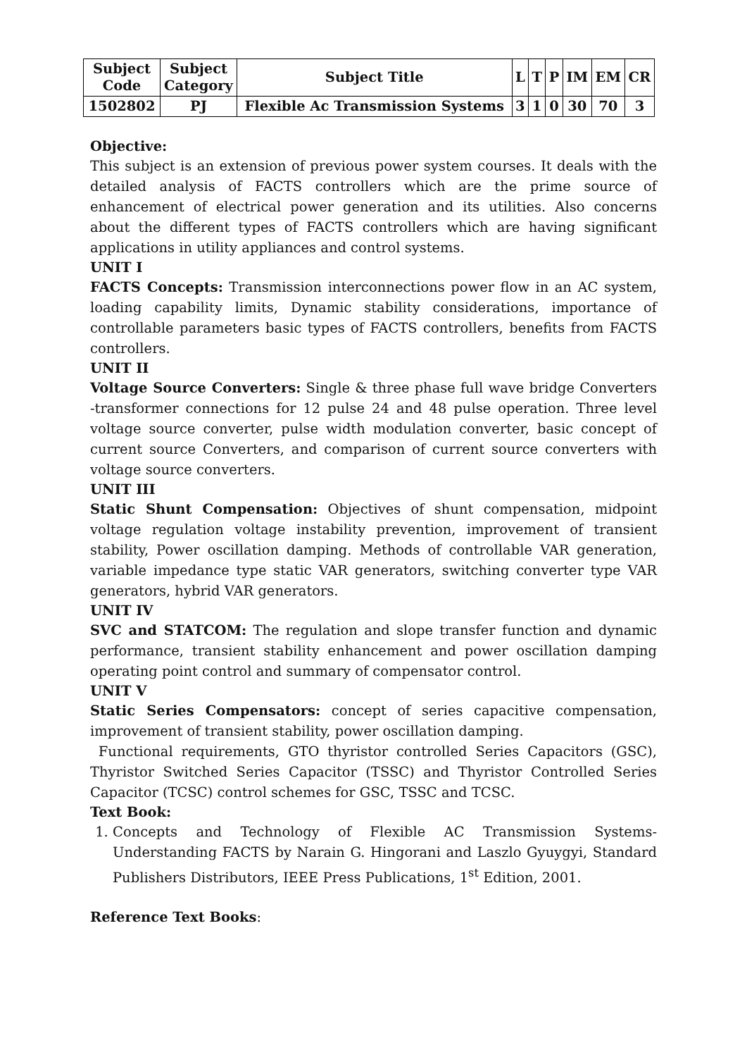| Subject Code | Subject Category | Subject Title | L | T | P | IM | EM | CR |
| --- | --- | --- | --- | --- | --- | --- | --- | --- |
| 1502802 | PJ | Flexible Ac Transmission Systems | 3 | 1 | 0 | 30 | 70 | 3 |
Objective:
This subject is an extension of previous power system courses. It deals with the detailed analysis of FACTS controllers which are the prime source of enhancement of electrical power generation and its utilities. Also concerns about the different types of FACTS controllers which are having significant applications in utility appliances and control systems.
UNIT I
FACTS Concepts: Transmission interconnections power flow in an AC system, loading capability limits, Dynamic stability considerations, importance of controllable parameters basic types of FACTS controllers, benefits from FACTS controllers.
UNIT II
Voltage Source Converters: Single & three phase full wave bridge Converters -transformer connections for 12 pulse 24 and 48 pulse operation. Three level voltage source converter, pulse width modulation converter, basic concept of current source Converters, and comparison of current source converters with voltage source converters.
UNIT III
Static Shunt Compensation: Objectives of shunt compensation, midpoint voltage regulation voltage instability prevention, improvement of transient stability, Power oscillation damping. Methods of controllable VAR generation, variable impedance type static VAR generators, switching converter type VAR generators, hybrid VAR generators.
UNIT IV
SVC and STATCOM: The regulation and slope transfer function and dynamic performance, transient stability enhancement and power oscillation damping operating point control and summary of compensator control.
UNIT V
Static Series Compensators: concept of series capacitive compensation, improvement of transient stability, power oscillation damping.
Functional requirements, GTO thyristor controlled Series Capacitors (GSC), Thyristor Switched Series Capacitor (TSSC) and Thyristor Controlled Series Capacitor (TCSC) control schemes for GSC, TSSC and TCSC.
Text Book:
1. Concepts and Technology of Flexible AC Transmission Systems- Understanding FACTS by Narain G. Hingorani and Laszlo Gyuygyi, Standard Publishers Distributors, IEEE Press Publications, 1<sup>st</sup> Edition, 2001.
Reference Text Books: